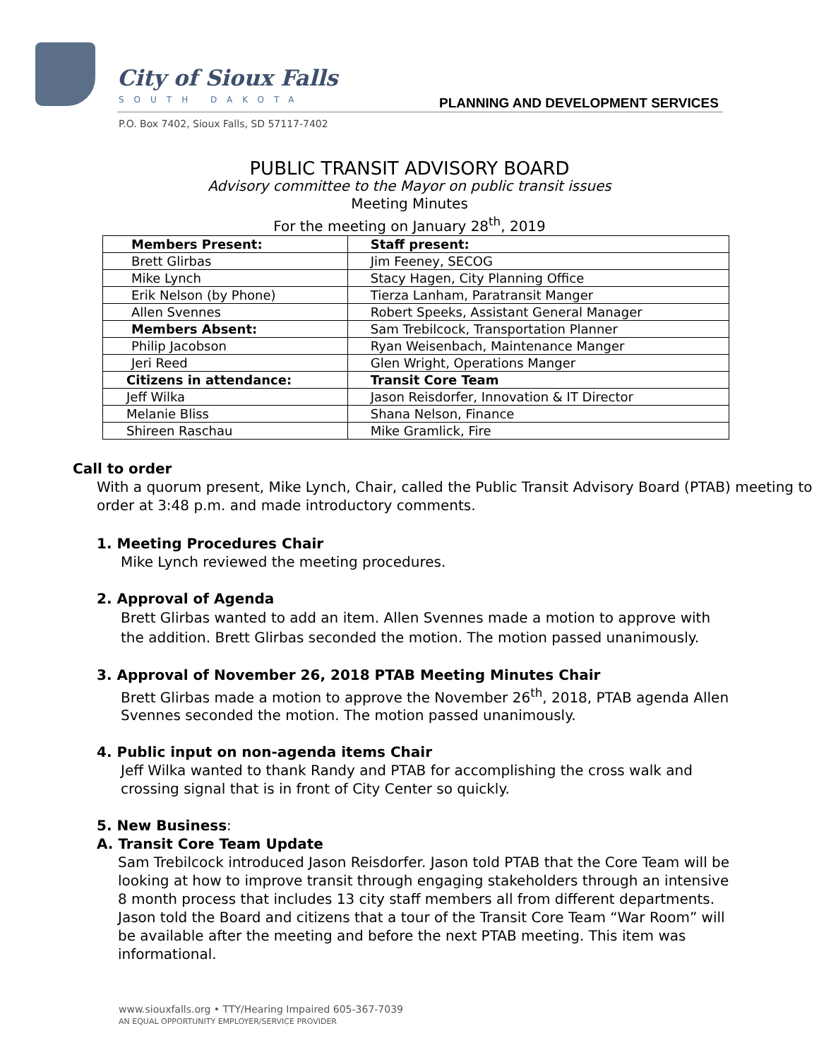City of Sioux Falls
SOUTH DAKOTA
PLANNING AND DEVELOPMENT SERVICES
P.O. Box 7402, Sioux Falls, SD 57117-7402
PUBLIC TRANSIT ADVISORY BOARD
Advisory committee to the Mayor on public transit issues
Meeting Minutes
For the meeting on January 28<sup>th</sup>, 2019
| Members Present: | Staff present: |
| Brett Glirbas | Jim Feeney, SECOG |
| Mike Lynch | Stacy Hagen, City Planning Office |
| Erik Nelson (by Phone) | Tierza Lanham, Paratransit Manger |
| Allen Svennes | Robert Speeks, Assistant General Manager |
| Members Absent: | Sam Trebilcock, Transportation Planner |
| Philip Jacobson | Ryan Weisenbach, Maintenance Manger |
| Jeri Reed | Glen Wright, Operations Manger |
| Citizens in attendance: | Transit Core Team |
| Jeff Wilka | Jason Reisdorfer, Innovation & IT Director |
| Melanie Bliss | Shana Nelson, Finance |
| Shireen Raschau | Mike Gramlick, Fire |
Call to order
With a quorum present, Mike Lynch, Chair, called the Public Transit Advisory Board (PTAB) meeting to order at 3:48 p.m. and made introductory comments.
1. Meeting Procedures Chair
Mike Lynch reviewed the meeting procedures.
2. Approval of Agenda
Brett Glirbas wanted to add an item. Allen Svennes made a motion to approve with the addition. Brett Glirbas seconded the motion. The motion passed unanimously.
3. Approval of November 26, 2018 PTAB Meeting Minutes Chair
Brett Glirbas made a motion to approve the November 26<sup>th</sup>, 2018, PTAB agenda Allen Svennes seconded the motion. The motion passed unanimously.
4. Public input on non-agenda items Chair
Jeff Wilka wanted to thank Randy and PTAB for accomplishing the cross walk and crossing signal that is in front of City Center so quickly.
5. New Business:
A. Transit Core Team Update
Sam Trebilcock introduced Jason Reisdorfer. Jason told PTAB that the Core Team will be looking at how to improve transit through engaging stakeholders through an intensive 8 month process that includes 13 city staff members all from different departments. Jason told the Board and citizens that a tour of the Transit Core Team “War Room” will be available after the meeting and before the next PTAB meeting. This item was informational.
www.siouxfalls.org • TTY/Hearing Impaired 605-367-7039
AN EQUAL OPPORTUNITY EMPLOYER/SERVICE PROVIDER